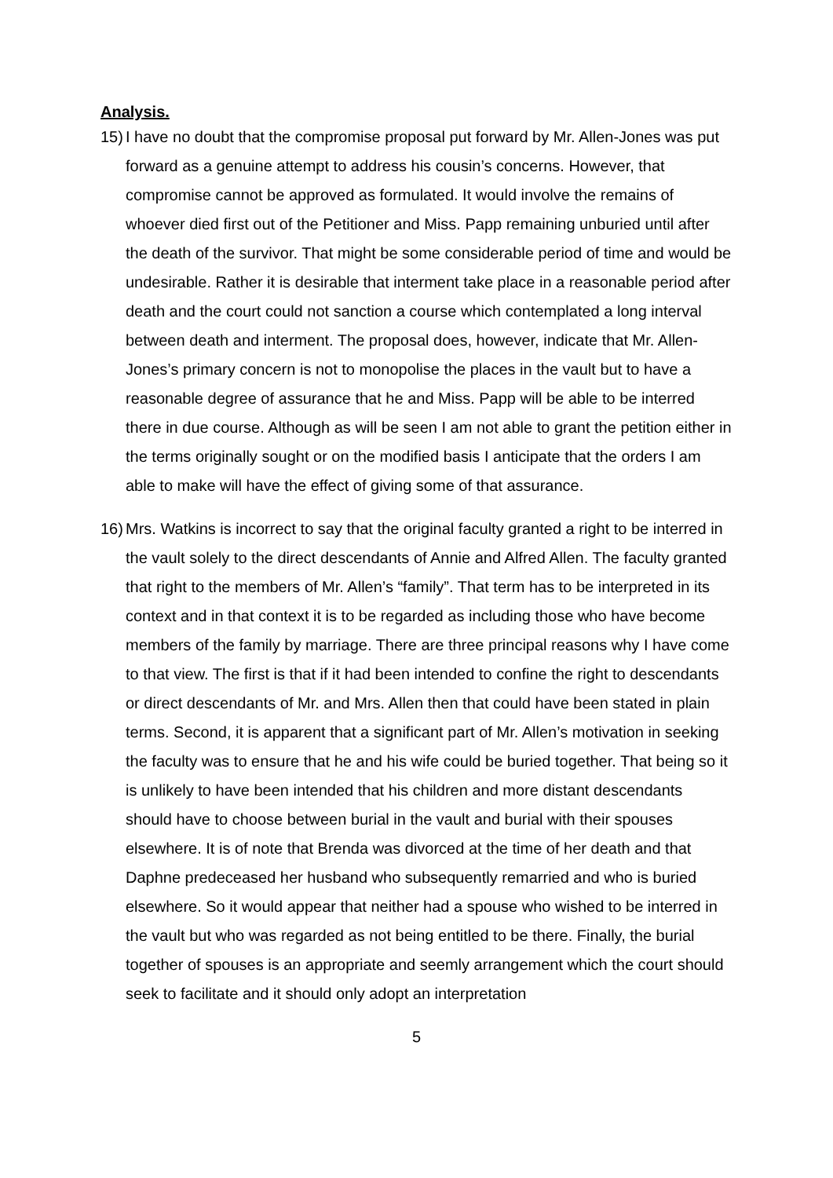Analysis.
15) I have no doubt that the compromise proposal put forward by Mr. Allen-Jones was put forward as a genuine attempt to address his cousin’s concerns. However, that compromise cannot be approved as formulated. It would involve the remains of whoever died first out of the Petitioner and Miss. Papp remaining unburied until after the death of the survivor. That might be some considerable period of time and would be undesirable. Rather it is desirable that interment take place in a reasonable period after death and the court could not sanction a course which contemplated a long interval between death and interment. The proposal does, however, indicate that Mr. Allen-Jones’s primary concern is not to monopolise the places in the vault but to have a reasonable degree of assurance that he and Miss. Papp will be able to be interred there in due course. Although as will be seen I am not able to grant the petition either in the terms originally sought or on the modified basis I anticipate that the orders I am able to make will have the effect of giving some of that assurance.
16) Mrs. Watkins is incorrect to say that the original faculty granted a right to be interred in the vault solely to the direct descendants of Annie and Alfred Allen. The faculty granted that right to the members of Mr. Allen’s “family”. That term has to be interpreted in its context and in that context it is to be regarded as including those who have become members of the family by marriage. There are three principal reasons why I have come to that view. The first is that if it had been intended to confine the right to descendants or direct descendants of Mr. and Mrs. Allen then that could have been stated in plain terms. Second, it is apparent that a significant part of Mr. Allen’s motivation in seeking the faculty was to ensure that he and his wife could be buried together. That being so it is unlikely to have been intended that his children and more distant descendants should have to choose between burial in the vault and burial with their spouses elsewhere. It is of note that Brenda was divorced at the time of her death and that Daphne predeceased her husband who subsequently remarried and who is buried elsewhere. So it would appear that neither had a spouse who wished to be interred in the vault but who was regarded as not being entitled to be there. Finally, the burial together of spouses is an appropriate and seemly arrangement which the court should seek to facilitate and it should only adopt an interpretation
5